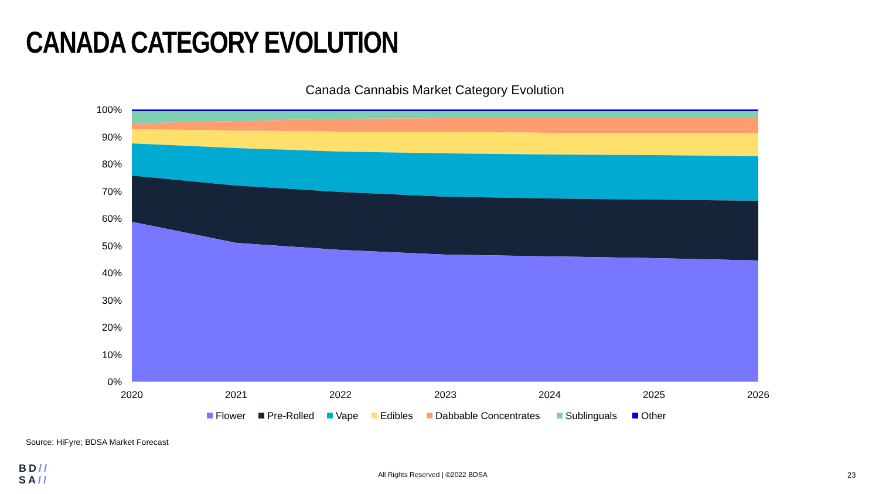CANADA CATEGORY EVOLUTION
Canada Cannabis Market Category Evolution
100%
90%
80%
70%
60%
50%
40%
30%
20%
10%
0%
2020
2021
2022
2023
2024
2025
2026
Flower
Pre-Rolled
Vape
Edibles
Dabbable Concentrates
Sublinguals
Other
Source: HiFyre; BDSA Market Forecast
BD//
SA//
All Rights Reserved | ©2022 BDSA
23